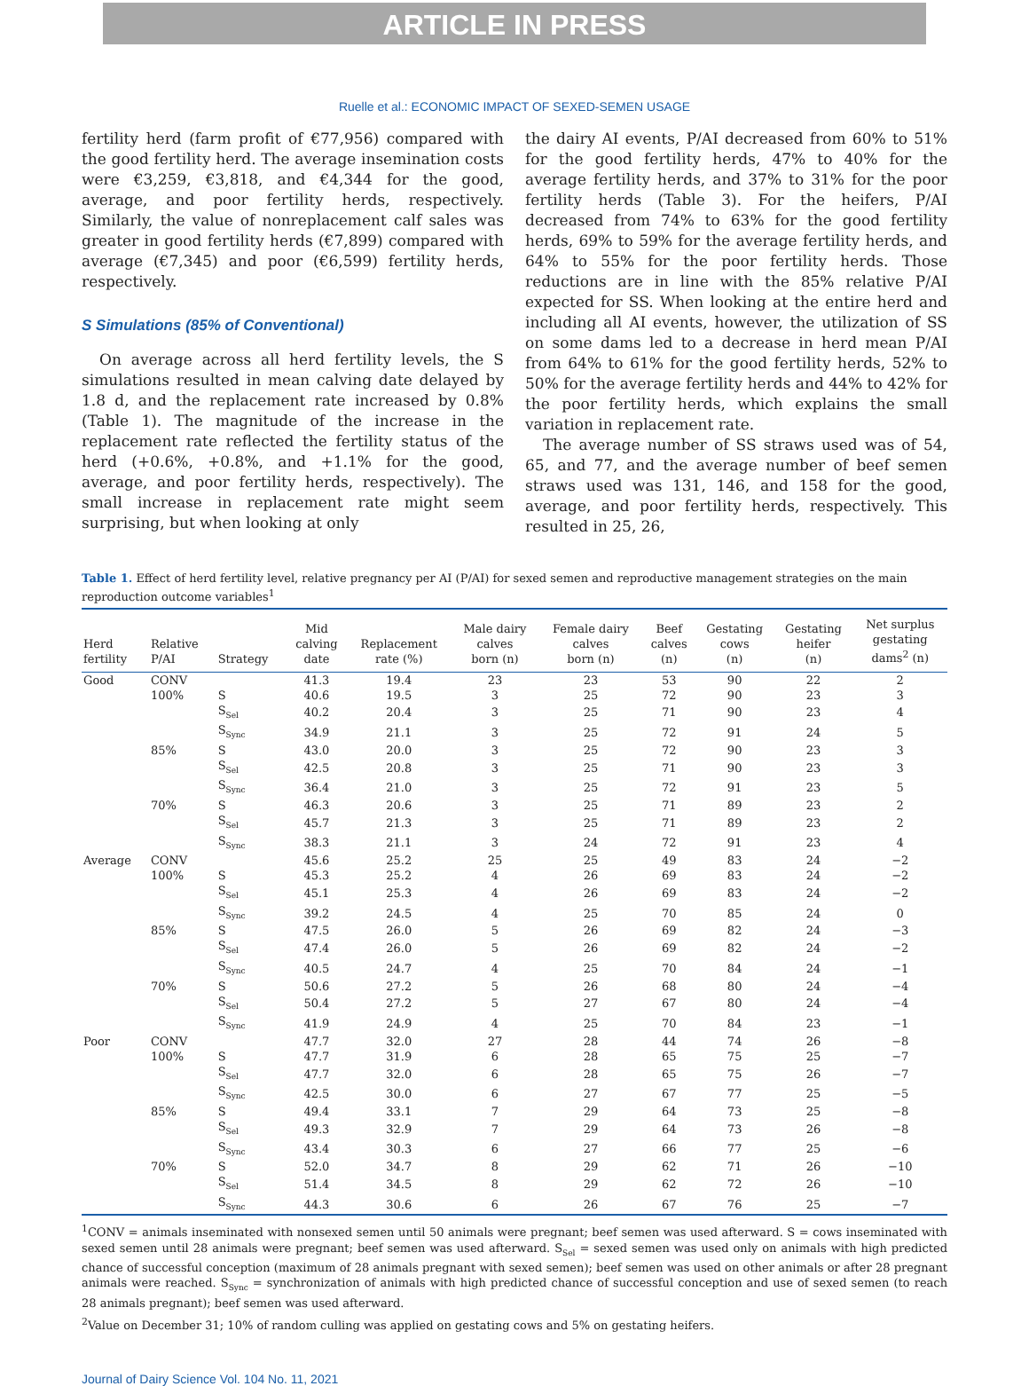ARTICLE IN PRESS
Ruelle et al.: ECONOMIC IMPACT OF SEXED-SEMEN USAGE
fertility herd (farm profit of €77,956) compared with the good fertility herd. The average insemination costs were €3,259, €3,818, and €4,344 for the good, average, and poor fertility herds, respectively. Similarly, the value of nonreplacement calf sales was greater in good fertility herds (€7,899) compared with average (€7,345) and poor (€6,599) fertility herds, respectively.
S Simulations (85% of Conventional)
On average across all herd fertility levels, the S simulations resulted in mean calving date delayed by 1.8 d, and the replacement rate increased by 0.8% (Table 1). The magnitude of the increase in the replacement rate reflected the fertility status of the herd (+0.6%, +0.8%, and +1.1% for the good, average, and poor fertility herds, respectively). The small increase in replacement rate might seem surprising, but when looking at only
the dairy AI events, P/AI decreased from 60% to 51% for the good fertility herds, 47% to 40% for the average fertility herds, and 37% to 31% for the poor fertility herds (Table 3). For the heifers, P/AI decreased from 74% to 63% for the good fertility herds, 69% to 59% for the average fertility herds, and 64% to 55% for the poor fertility herds. Those reductions are in line with the 85% relative P/AI expected for SS. When looking at the entire herd and including all AI events, however, the utilization of SS on some dams led to a decrease in herd mean P/AI from 64% to 61% for the good fertility herds, 52% to 50% for the average fertility herds and 44% to 42% for the poor fertility herds, which explains the small variation in replacement rate.
The average number of SS straws used was of 54, 65, and 77, and the average number of beef semen straws used was 131, 146, and 158 for the good, average, and poor fertility herds, respectively. This resulted in 25, 26,
Table 1. Effect of herd fertility level, relative pregnancy per AI (P/AI) for sexed semen and reproductive management strategies on the main reproduction outcome variables<sup>1</sup>
| Herd fertility | Relative P/AI | Strategy | Mid calving date | Replacement rate (%) | Male dairy calves born (n) | Female dairy calves born (n) | Beef calves (n) | Gestating cows (n) | Gestating heifer (n) | Net surplus gestating dams<sup>2</sup> (n) |
| --- | --- | --- | --- | --- | --- | --- | --- | --- | --- | --- |
| Good | CONV | | 41.3 | 19.4 | 23 | 23 | 53 | 90 | 22 | 2 |
| | 100% | S | 40.6 | 19.5 | 3 | 25 | 72 | 90 | 23 | 3 |
| | | S<sub>Sel</sub> | 40.2 | 20.4 | 3 | 25 | 71 | 90 | 23 | 4 |
| | | S<sub>Sync</sub> | 34.9 | 21.1 | 3 | 25 | 72 | 91 | 24 | 5 |
| | 85% | S | 43.0 | 20.0 | 3 | 25 | 72 | 90 | 23 | 3 |
| | | S<sub>Sel</sub> | 42.5 | 20.8 | 3 | 25 | 71 | 90 | 23 | 3 |
| | | S<sub>Sync</sub> | 36.4 | 21.0 | 3 | 25 | 72 | 91 | 23 | 5 |
| | 70% | S | 46.3 | 20.6 | 3 | 25 | 71 | 89 | 23 | 2 |
| | | S<sub>Sel</sub> | 45.7 | 21.3 | 3 | 25 | 71 | 89 | 23 | 2 |
| | | S<sub>Sync</sub> | 38.3 | 21.1 | 3 | 24 | 72 | 91 | 23 | 4 |
| Average | CONV | | 45.6 | 25.2 | 25 | 25 | 49 | 83 | 24 | −2 |
| | 100% | S | 45.3 | 25.2 | 4 | 26 | 69 | 83 | 24 | −2 |
| | | S<sub>Sel</sub> | 45.1 | 25.3 | 4 | 26 | 69 | 83 | 24 | −2 |
| | | S<sub>Sync</sub> | 39.2 | 24.5 | 4 | 25 | 70 | 85 | 24 | 0 |
| | 85% | S | 47.5 | 26.0 | 5 | 26 | 69 | 82 | 24 | −3 |
| | | S<sub>Sel</sub> | 47.4 | 26.0 | 5 | 26 | 69 | 82 | 24 | −2 |
| | | S<sub>Sync</sub> | 40.5 | 24.7 | 4 | 25 | 70 | 84 | 24 | −1 |
| | 70% | S | 50.6 | 27.2 | 5 | 26 | 68 | 80 | 24 | −4 |
| | | S<sub>Sel</sub> | 50.4 | 27.2 | 5 | 27 | 67 | 80 | 24 | −4 |
| | | S<sub>Sync</sub> | 41.9 | 24.9 | 4 | 25 | 70 | 84 | 23 | −1 |
| Poor | CONV | | 47.7 | 32.0 | 27 | 28 | 44 | 74 | 26 | −8 |
| | 100% | S | 47.7 | 31.9 | 6 | 28 | 65 | 75 | 25 | −7 |
| | | S<sub>Sel</sub> | 47.7 | 32.0 | 6 | 28 | 65 | 75 | 26 | −7 |
| | | S<sub>Sync</sub> | 42.5 | 30.0 | 6 | 27 | 67 | 77 | 25 | −5 |
| | 85% | S | 49.4 | 33.1 | 7 | 29 | 64 | 73 | 25 | −8 |
| | | S<sub>Sel</sub> | 49.3 | 32.9 | 7 | 29 | 64 | 73 | 26 | −8 |
| | | S<sub>Sync</sub> | 43.4 | 30.3 | 6 | 27 | 66 | 77 | 25 | −6 |
| | 70% | S | 52.0 | 34.7 | 8 | 29 | 62 | 71 | 26 | −10 |
| | | S<sub>Sel</sub> | 51.4 | 34.5 | 8 | 29 | 62 | 72 | 26 | −10 |
| | | S<sub>Sync</sub> | 44.3 | 30.6 | 6 | 26 | 67 | 76 | 25 | −7 |
<sup>1</sup> CONV = animals inseminated with nonsexed semen until 50 animals were pregnant; beef semen was used afterward. S = cows inseminated with sexed semen until 28 animals were pregnant; beef semen was used afterward. S<sub>Sel</sub> = sexed semen was used only on animals with high predicted chance of successful conception (maximum of 28 animals pregnant with sexed semen); beef semen was used on other animals or after 28 pregnant animals were reached. S<sub>Sync</sub> = synchronization of animals with high predicted chance of successful conception and use of sexed semen (to reach 28 animals pregnant); beef semen was used afterward.
<sup>2</sup> Value on December 31; 10% of random culling was applied on gestating cows and 5% on gestating heifers.
Journal of Dairy Science Vol. 104 No. 11, 2021